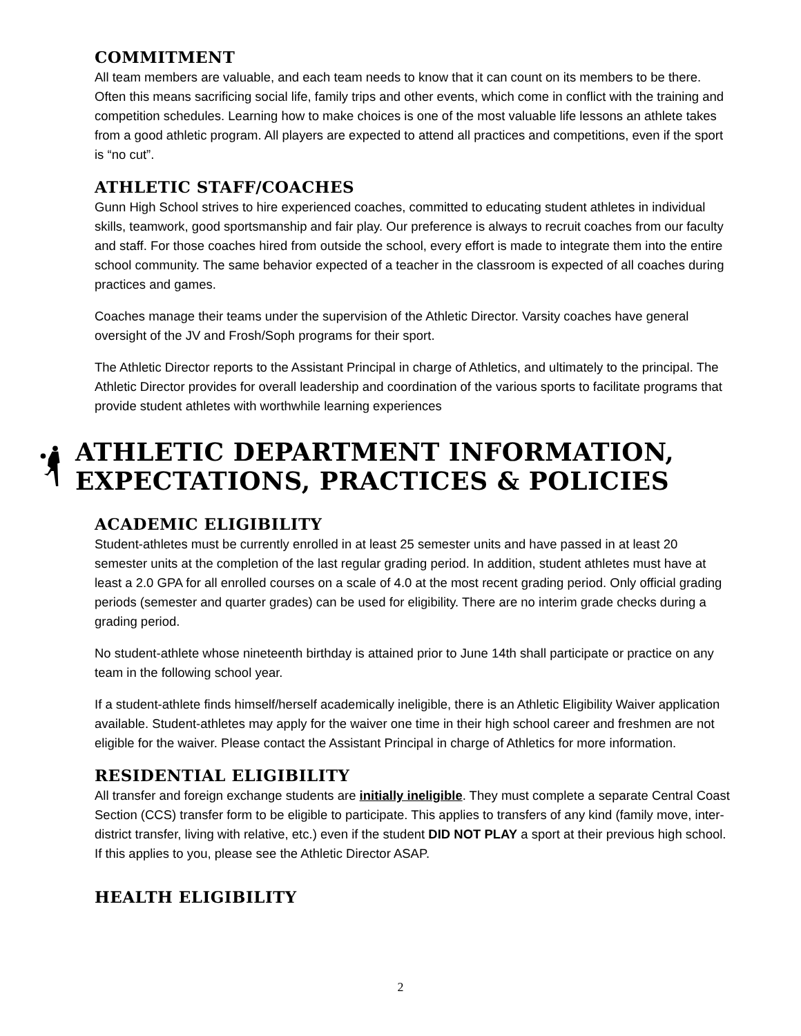COMMITMENT
All team members are valuable, and each team needs to know that it can count on its members to be there. Often this means sacrificing social life, family trips and other events, which come in conflict with the training and competition schedules. Learning how to make choices is one of the most valuable life lessons an athlete takes from a good athletic program. All players are expected to attend all practices and competitions, even if the sport is “no cut”.
ATHLETIC STAFF/COACHES
Gunn High School strives to hire experienced coaches, committed to educating student athletes in individual skills, teamwork, good sportsmanship and fair play. Our preference is always to recruit coaches from our faculty and staff. For those coaches hired from outside the school, every effort is made to integrate them into the entire school community. The same behavior expected of a teacher in the classroom is expected of all coaches during practices and games.
Coaches manage their teams under the supervision of the Athletic Director. Varsity coaches have general oversight of the JV and Frosh/Soph programs for their sport.
The Athletic Director reports to the Assistant Principal in charge of Athletics, and ultimately to the principal. The Athletic Director provides for overall leadership and coordination of the various sports to facilitate programs that provide student athletes with worthwhile learning experiences
ATHLETIC DEPARTMENT INFORMATION, EXPECTATIONS, PRACTICES & POLICIES
ACADEMIC ELIGIBILITY
Student-athletes must be currently enrolled in at least 25 semester units and have passed in at least 20 semester units at the completion of the last regular grading period. In addition, student athletes must have at least a 2.0 GPA for all enrolled courses on a scale of 4.0 at the most recent grading period. Only official grading periods (semester and quarter grades) can be used for eligibility. There are no interim grade checks during a grading period.
No student-athlete whose nineteenth birthday is attained prior to June 14th shall participate or practice on any team in the following school year.
If a student-athlete finds himself/herself academically ineligible, there is an Athletic Eligibility Waiver application available. Student-athletes may apply for the waiver one time in their high school career and freshmen are not eligible for the waiver. Please contact the Assistant Principal in charge of Athletics for more information.
RESIDENTIAL ELIGIBILITY
All transfer and foreign exchange students are initially ineligible. They must complete a separate Central Coast Section (CCS) transfer form to be eligible to participate. This applies to transfers of any kind (family move, inter-district transfer, living with relative, etc.) even if the student DID NOT PLAY a sport at their previous high school. If this applies to you, please see the Athletic Director ASAP.
HEALTH ELIGIBILITY
2